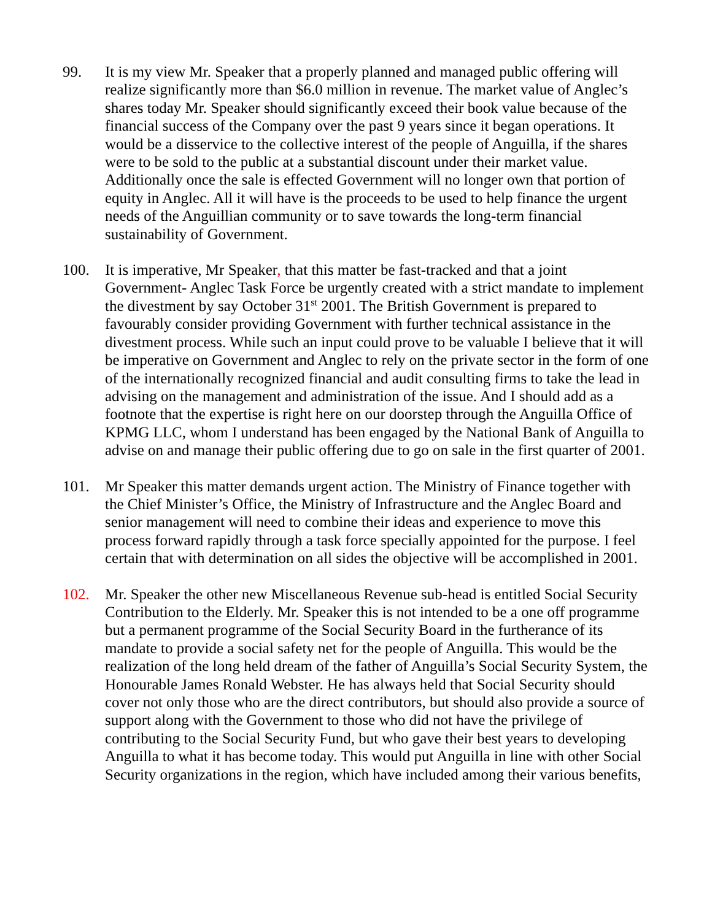99. It is my view Mr. Speaker that a properly planned and managed public offering will realize significantly more than $6.0 million in revenue. The market value of Anglec’s shares today Mr. Speaker should significantly exceed their book value because of the financial success of the Company over the past 9 years since it began operations. It would be a disservice to the collective interest of the people of Anguilla, if the shares were to be sold to the public at a substantial discount under their market value. Additionally once the sale is effected Government will no longer own that portion of equity in Anglec. All it will have is the proceeds to be used to help finance the urgent needs of the Anguillian community or to save towards the long-term financial sustainability of Government.
100. It is imperative, Mr Speaker, that this matter be fast-tracked and that a joint Government- Anglec Task Force be urgently created with a strict mandate to implement the divestment by say October 31<sup>st</sup> 2001. The British Government is prepared to favourably consider providing Government with further technical assistance in the divestment process. While such an input could prove to be valuable I believe that it will be imperative on Government and Anglec to rely on the private sector in the form of one of the internationally recognized financial and audit consulting firms to take the lead in advising on the management and administration of the issue. And I should add as a footnote that the expertise is right here on our doorstep through the Anguilla Office of KPMG LLC, whom I understand has been engaged by the National Bank of Anguilla to advise on and manage their public offering due to go on sale in the first quarter of 2001.
101. Mr Speaker this matter demands urgent action. The Ministry of Finance together with the Chief Minister’s Office, the Ministry of Infrastructure and the Anglec Board and senior management will need to combine their ideas and experience to move this process forward rapidly through a task force specially appointed for the purpose. I feel certain that with determination on all sides the objective will be accomplished in 2001.
102. Mr. Speaker the other new Miscellaneous Revenue sub-head is entitled Social Security Contribution to the Elderly. Mr. Speaker this is not intended to be a one off programme but a permanent programme of the Social Security Board in the furtherance of its mandate to provide a social safety net for the people of Anguilla. This would be the realization of the long held dream of the father of Anguilla’s Social Security System, the Honourable James Ronald Webster. He has always held that Social Security should cover not only those who are the direct contributors, but should also provide a source of support along with the Government to those who did not have the privilege of contributing to the Social Security Fund, but who gave their best years to developing Anguilla to what it has become today. This would put Anguilla in line with other Social Security organizations in the region, which have included among their various benefits,